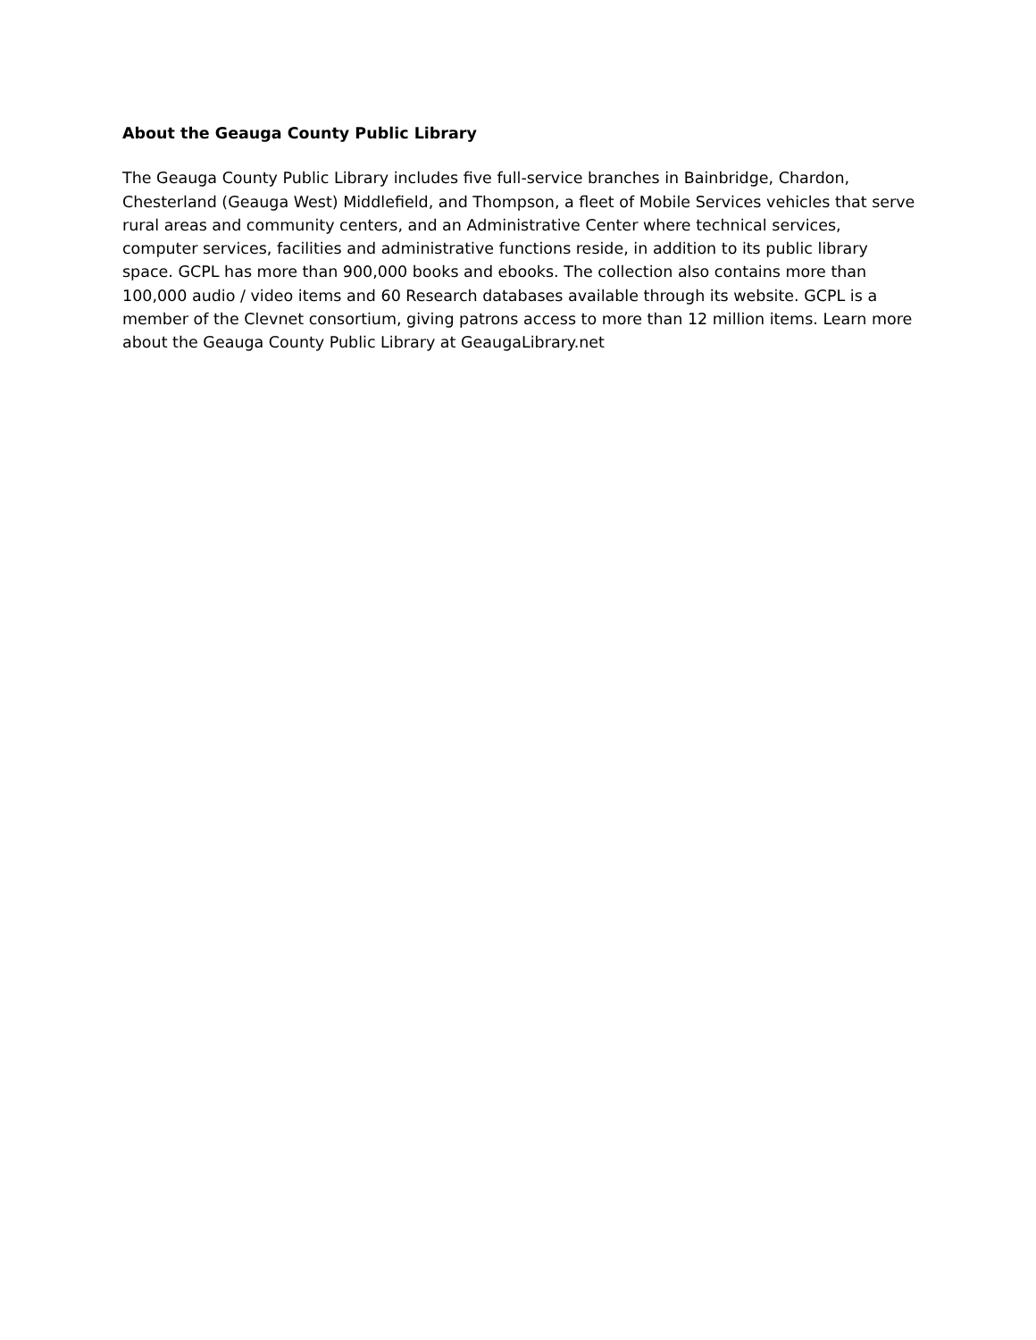About the Geauga County Public Library
The Geauga County Public Library includes five full-service branches in Bainbridge, Chardon, Chesterland (Geauga West) Middlefield, and Thompson, a fleet of Mobile Services vehicles that serve rural areas and community centers, and an Administrative Center where technical services, computer services, facilities and administrative functions reside, in addition to its public library space. GCPL has more than 900,000 books and ebooks. The collection also contains more than 100,000 audio / video items and 60 Research databases available through its website. GCPL is a member of the Clevnet consortium, giving patrons access to more than 12 million items. Learn more about the Geauga County Public Library at GeaugaLibrary.net